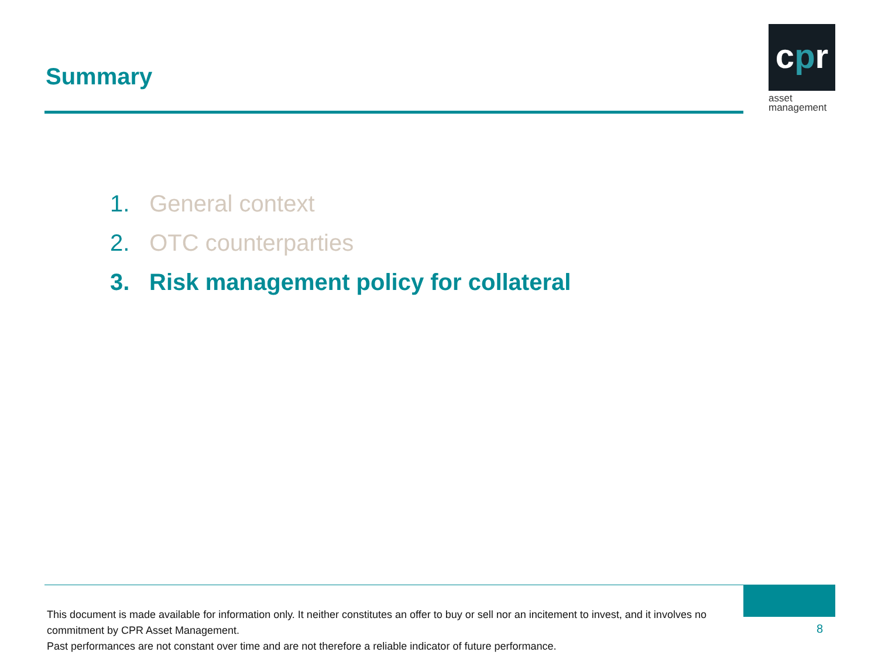Summary
cpr
asset
management
1. General context
2. OTC counterparties
3. Risk management policy for collateral
This document is made available for information only. It neither constitutes an offer to buy or sell nor an incitement to invest, and it involves no commitment by CPR Asset Management.
Past performances are not constant over time and are not therefore a reliable indicator of future performance.
8